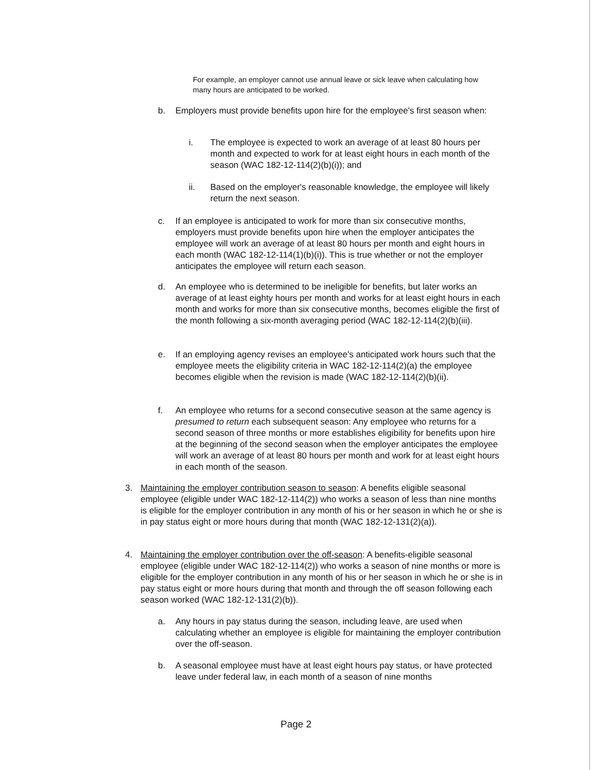For example, an employer cannot use annual leave or sick leave when calculating how many hours are anticipated to be worked.
b. Employers must provide benefits upon hire for the employee's first season when:
i. The employee is expected to work an average of at least 80 hours per month and expected to work for at least eight hours in each month of the season (WAC 182-12-114(2)(b)(i)); and
ii. Based on the employer's reasonable knowledge, the employee will likely return the next season.
c. If an employee is anticipated to work for more than six consecutive months, employers must provide benefits upon hire when the employer anticipates the employee will work an average of at least 80 hours per month and eight hours in each month (WAC 182-12-114(1)(b)(i)). This is true whether or not the employer anticipates the employee will return each season.
d. An employee who is determined to be ineligible for benefits, but later works an average of at least eighty hours per month and works for at least eight hours in each month and works for more than six consecutive months, becomes eligible the first of the month following a six-month averaging period (WAC 182-12-114(2)(b)(iii).
e. If an employing agency revises an employee's anticipated work hours such that the employee meets the eligibility criteria in WAC 182-12-114(2)(a) the employee becomes eligible when the revision is made (WAC 182-12-114(2)(b)(ii).
f. An employee who returns for a second consecutive season at the same agency is presumed to return each subsequent season: Any employee who returns for a second season of three months or more establishes eligibility for benefits upon hire at the beginning of the second season when the employer anticipates the employee will work an average of at least 80 hours per month and work for at least eight hours in each month of the season.
3. Maintaining the employer contribution season to season: A benefits eligible seasonal employee (eligible under WAC 182-12-114(2)) who works a season of less than nine months is eligible for the employer contribution in any month of his or her season in which he or she is in pay status eight or more hours during that month (WAC 182-12-131(2)(a)).
4. Maintaining the employer contribution over the off-season: A benefits-eligible seasonal employee (eligible under WAC 182-12-114(2)) who works a season of nine months or more is eligible for the employer contribution in any month of his or her season in which he or she is in pay status eight or more hours during that month and through the off season following each season worked (WAC 182-12-131(2)(b)).
a. Any hours in pay status during the season, including leave, are used when calculating whether an employee is eligible for maintaining the employer contribution over the off-season.
b. A seasonal employee must have at least eight hours pay status, or have protected leave under federal law, in each month of a season of nine months
Page 2